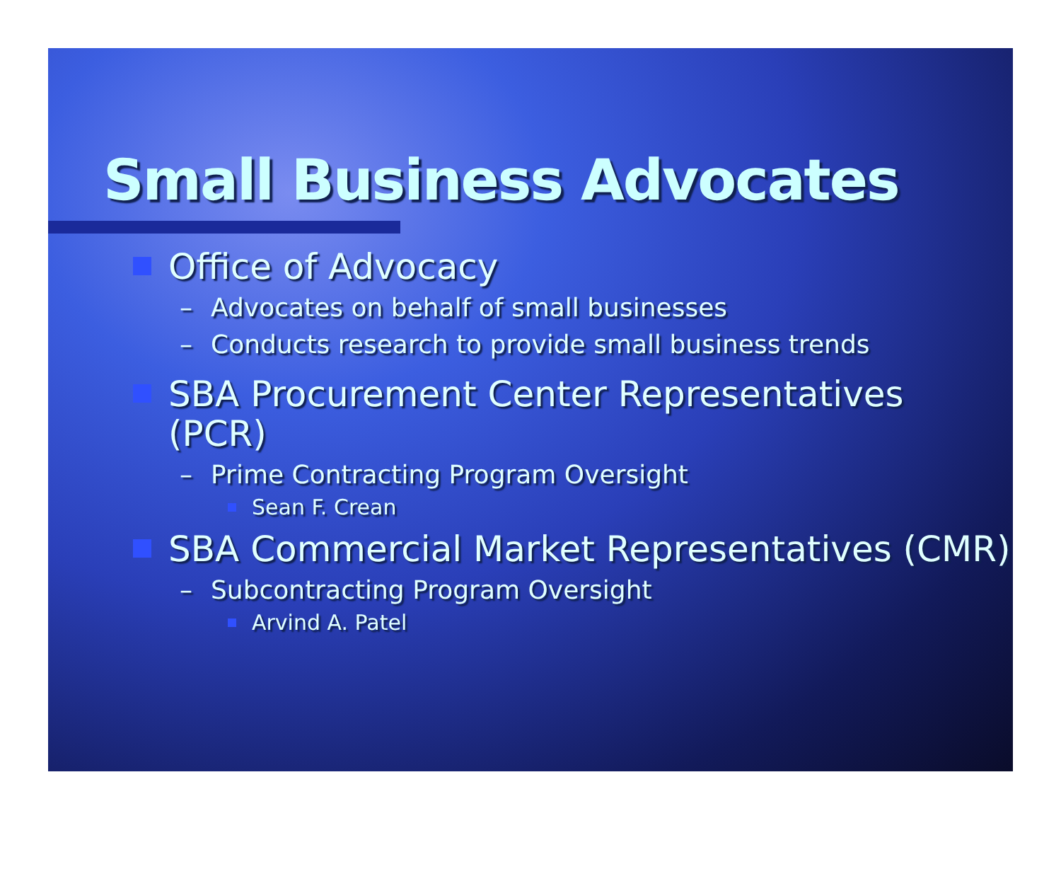Small Business Advocates
Office of Advocacy
– Advocates on behalf of small businesses
– Conducts research to provide small business trends
SBA Procurement Center Representatives (PCR)
– Prime Contracting Program Oversight
Sean F. Crean
SBA Commercial Market Representatives (CMR)
– Subcontracting Program Oversight
Arvind A. Patel